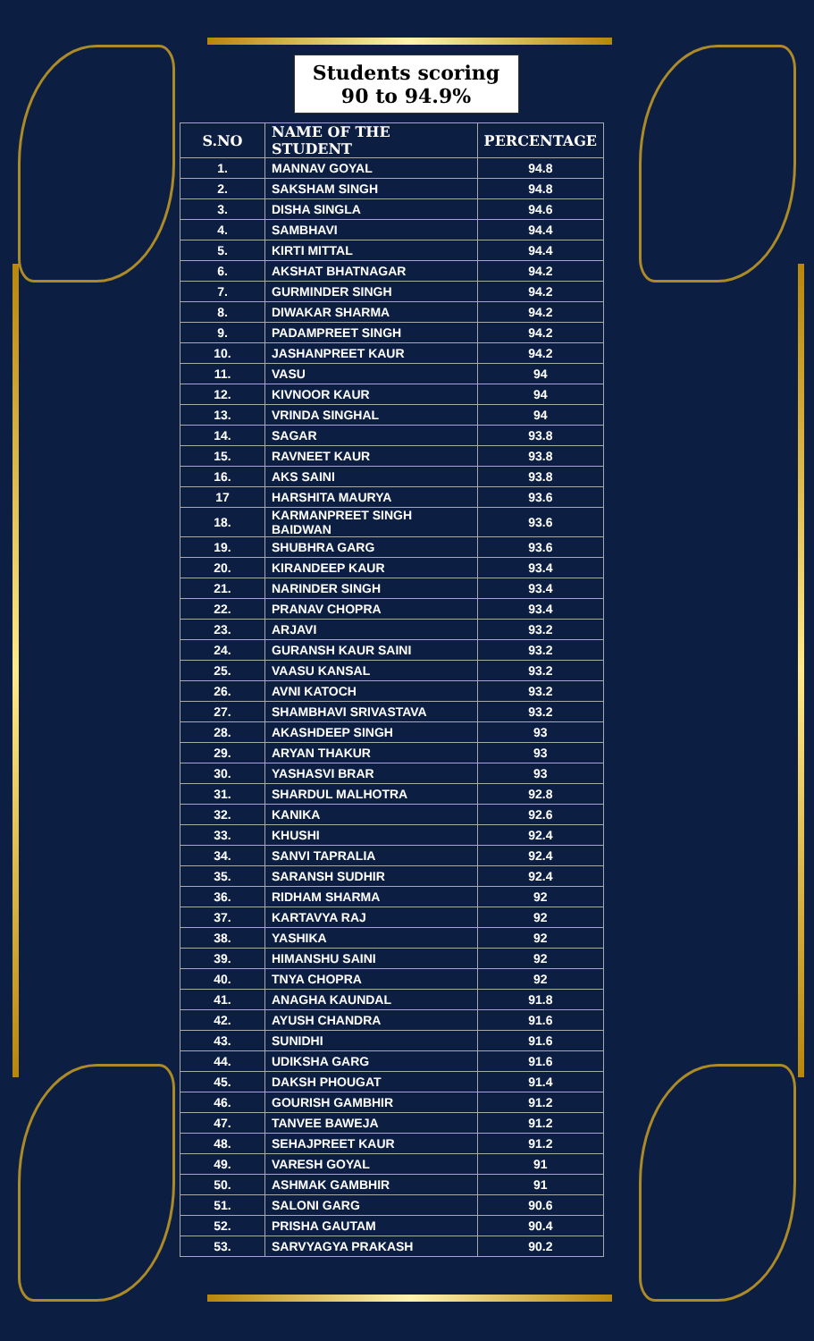Students scoring
90 to 94.9%
| S.NO | NAME OF THE STUDENT | PERCENTAGE |
| --- | --- | --- |
| 1. | MANNAV GOYAL | 94.8 |
| 2. | SAKSHAM SINGH | 94.8 |
| 3. | DISHA SINGLA | 94.6 |
| 4. | SAMBHAVI | 94.4 |
| 5. | KIRTI MITTAL | 94.4 |
| 6. | AKSHAT BHATNAGAR | 94.2 |
| 7. | GURMINDER SINGH | 94.2 |
| 8. | DIWAKAR SHARMA | 94.2 |
| 9. | PADAMPREET SINGH | 94.2 |
| 10. | JASHANPREET KAUR | 94.2 |
| 11. | VASU | 94 |
| 12. | KIVNOOR KAUR | 94 |
| 13. | VRINDA SINGHAL | 94 |
| 14. | SAGAR | 93.8 |
| 15. | RAVNEET KAUR | 93.8 |
| 16. | AKS SAINI | 93.8 |
| 17 | HARSHITA MAURYA | 93.6 |
| 18. | KARMANPREET SINGH BAIDWAN | 93.6 |
| 19. | SHUBHRA GARG | 93.6 |
| 20. | KIRANDEEP KAUR | 93.4 |
| 21. | NARINDER SINGH | 93.4 |
| 22. | PRANAV CHOPRA | 93.4 |
| 23. | ARJAVI | 93.2 |
| 24. | GURANSH KAUR SAINI | 93.2 |
| 25. | VAASU KANSAL | 93.2 |
| 26. | AVNI KATOCH | 93.2 |
| 27. | SHAMBHAVI SRIVASTAVA | 93.2 |
| 28. | AKASHDEEP SINGH | 93 |
| 29. | ARYAN THAKUR | 93 |
| 30. | YASHASVI BRAR | 93 |
| 31. | SHARDUL MALHOTRA | 92.8 |
| 32. | KANIKA | 92.6 |
| 33. | KHUSHI | 92.4 |
| 34. | SANVI TAPRALIA | 92.4 |
| 35. | SARANSH SUDHIR | 92.4 |
| 36. | RIDHAM SHARMA | 92 |
| 37. | KARTAVYA RAJ | 92 |
| 38. | YASHIKA | 92 |
| 39. | HIMANSHU SAINI | 92 |
| 40. | TNYA CHOPRA | 92 |
| 41. | ANAGHA KAUNDAL | 91.8 |
| 42. | AYUSH CHANDRA | 91.6 |
| 43. | SUNIDHI | 91.6 |
| 44. | UDIKSHA GARG | 91.6 |
| 45. | DAKSH PHOUGAT | 91.4 |
| 46. | GOURISH GAMBHIR | 91.2 |
| 47. | TANVEE BAWEJA | 91.2 |
| 48. | SEHAJPREET KAUR | 91.2 |
| 49. | VARESH GOYAL | 91 |
| 50. | ASHMAK GAMBHIR | 91 |
| 51. | SALONI GARG | 90.6 |
| 52. | PRISHA GAUTAM | 90.4 |
| 53. | SARVYAGYA PRAKASH | 90.2 |